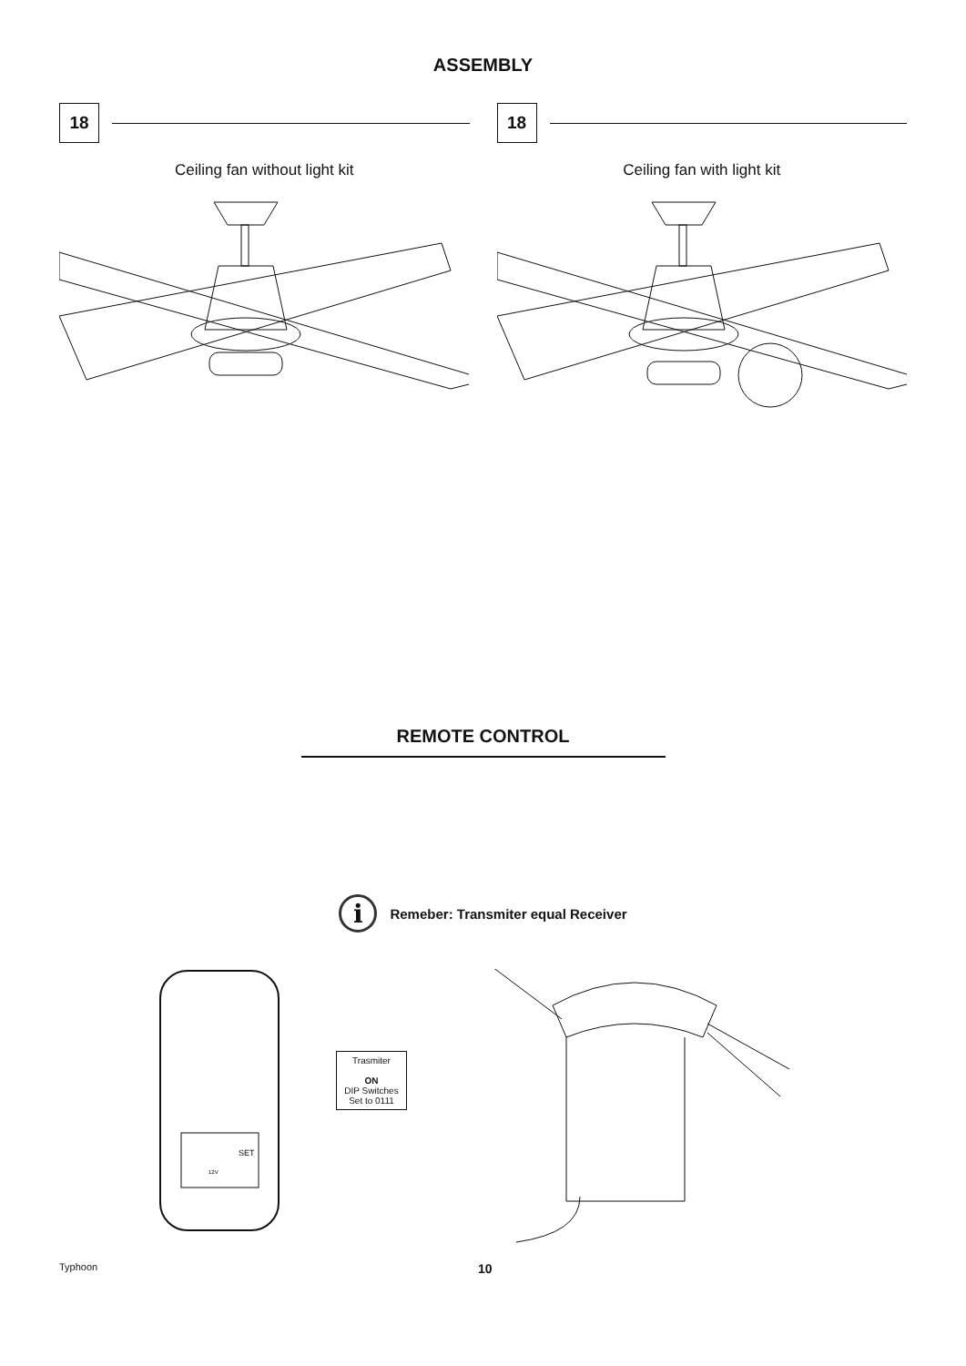ASSEMBLY
18
Ceiling fan without light kit
18
Ceiling fan with light kit
REMOTE CONTROL
i
Remeber: Transmiter equal Receiver
SET
12V
Trasmiter
ON
DIP Switches
Set to 0111
Typhoon 10